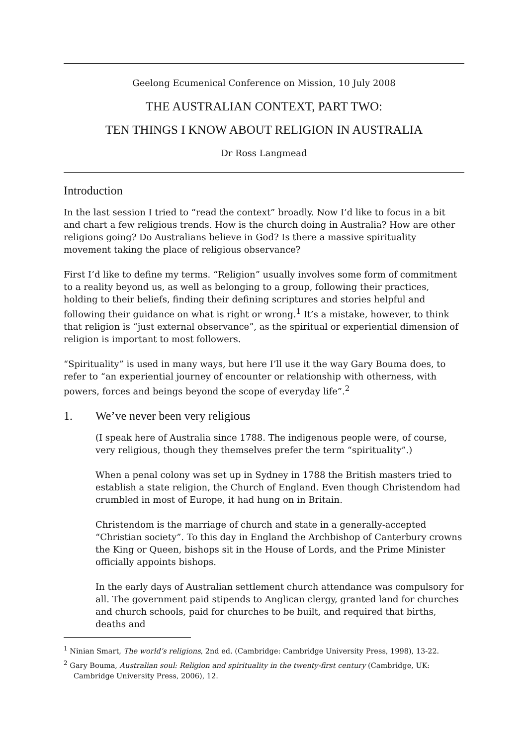Geelong Ecumenical Conference on Mission, 10 July 2008
THE AUSTRALIAN CONTEXT, PART TWO:
TEN THINGS I KNOW ABOUT RELIGION IN AUSTRALIA
Dr Ross Langmead
Introduction
In the last session I tried to “read the context” broadly. Now I’d like to focus in a bit and chart a few religious trends. How is the church doing in Australia? How are other religions going? Do Australians believe in God? Is there a massive spirituality movement taking the place of religious observance?
First I’d like to define my terms. “Religion” usually involves some form of commitment to a reality beyond us, as well as belonging to a group, following their practices, holding to their beliefs, finding their defining scriptures and stories helpful and following their guidance on what is right or wrong.<sup>1</sup> It’s a mistake, however, to think that religion is “just external observance”, as the spiritual or experiential dimension of religion is important to most followers.
“Spirituality” is used in many ways, but here I’ll use it the way Gary Bouma does, to refer to “an experiential journey of encounter or relationship with otherness, with powers, forces and beings beyond the scope of everyday life”.<sup>2</sup>
1. We’ve never been very religious
(I speak here of Australia since 1788. The indigenous people were, of course, very religious, though they themselves prefer the term “spirituality”.)
When a penal colony was set up in Sydney in 1788 the British masters tried to establish a state religion, the Church of England. Even though Christendom had crumbled in most of Europe, it had hung on in Britain.
Christendom is the marriage of church and state in a generally-accepted “Christian society”. To this day in England the Archbishop of Canterbury crowns the King or Queen, bishops sit in the House of Lords, and the Prime Minister officially appoints bishops.
In the early days of Australian settlement church attendance was compulsory for all. The government paid stipends to Anglican clergy, granted land for churches and church schools, paid for churches to be built, and required that births, deaths and
<sup>1</sup> Ninian Smart, The world’s religions, 2nd ed. (Cambridge: Cambridge University Press, 1998), 13-22.
<sup>2</sup> Gary Bouma, Australian soul: Religion and spirituality in the twenty-first century (Cambridge, UK: Cambridge University Press, 2006), 12.